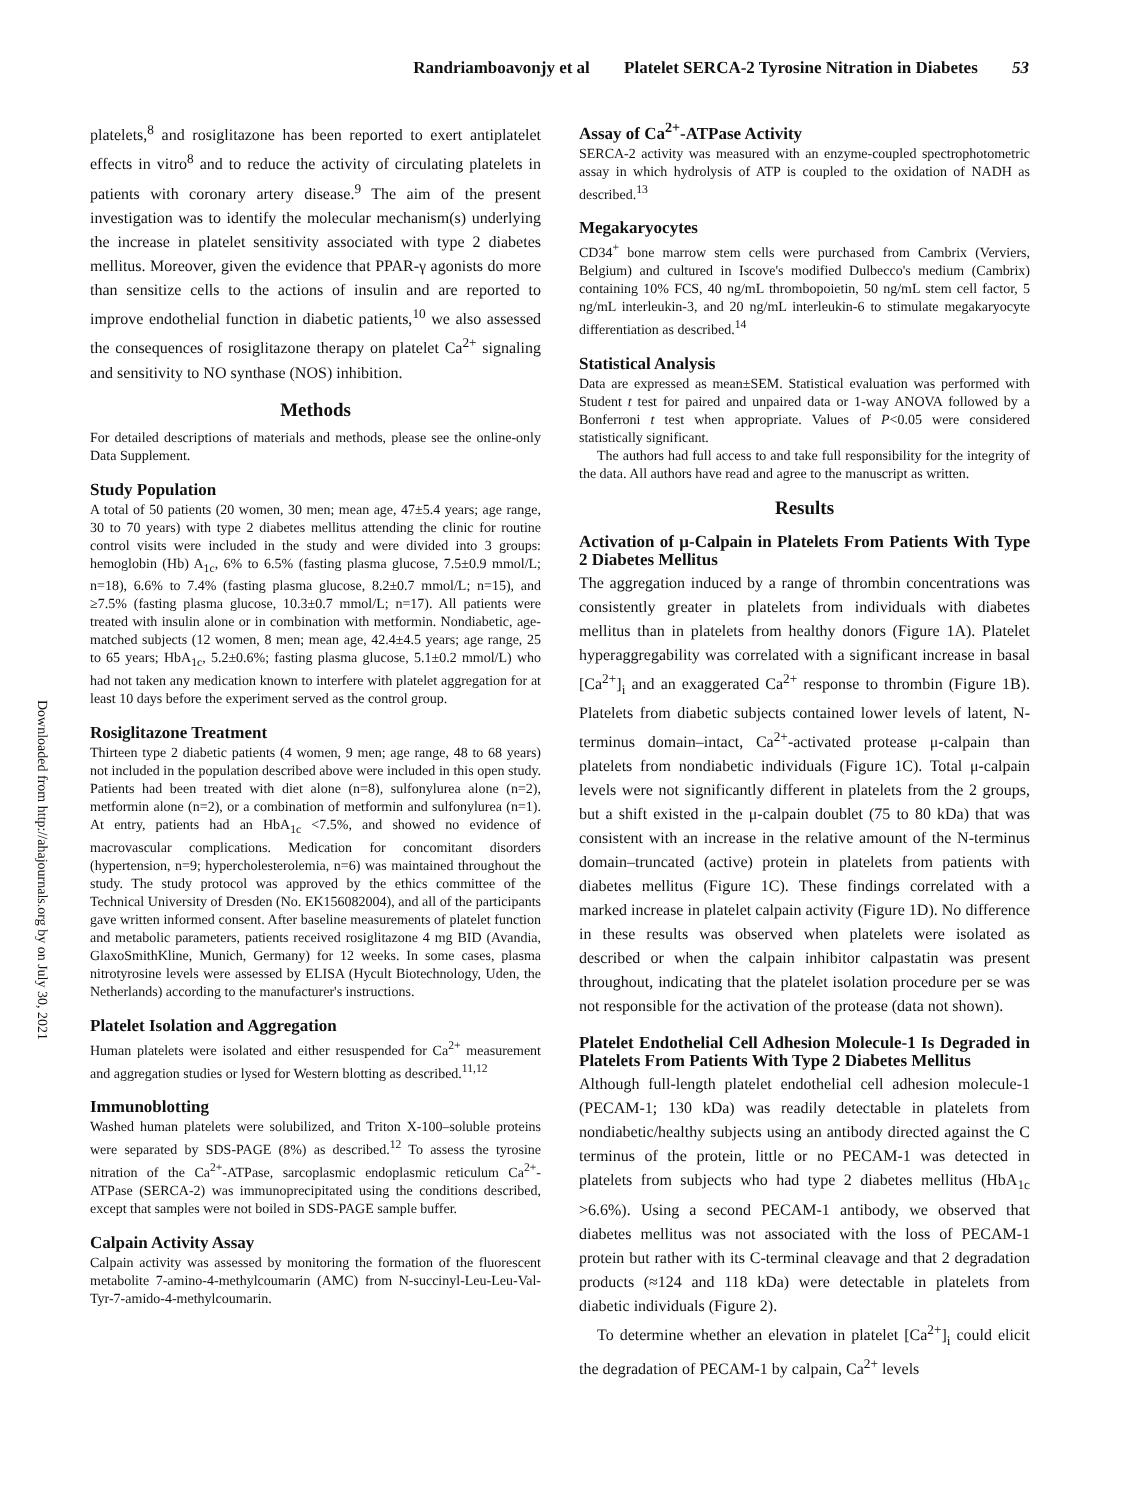Randriamboavonjy et al Platelet SERCA-2 Tyrosine Nitration in Diabetes 53
Downloaded from http://ahajournals.org by on July 30, 2021
platelets,<sup>8</sup> and rosiglitazone has been reported to exert antiplatelet effects in vitro<sup>8</sup> and to reduce the activity of circulating platelets in patients with coronary artery disease.<sup>9</sup> The aim of the present investigation was to identify the molecular mechanism(s) underlying the increase in platelet sensitivity associated with type 2 diabetes mellitus. Moreover, given the evidence that PPAR-γ agonists do more than sensitize cells to the actions of insulin and are reported to improve endothelial function in diabetic patients,<sup>10</sup> we also assessed the consequences of rosiglitazone therapy on platelet Ca<sup>2+</sup> signaling and sensitivity to NO synthase (NOS) inhibition.
Methods
For detailed descriptions of materials and methods, please see the online-only Data Supplement.
Study Population
A total of 50 patients (20 women, 30 men; mean age, 47±5.4 years; age range, 30 to 70 years) with type 2 diabetes mellitus attending the clinic for routine control visits were included in the study and were divided into 3 groups: hemoglobin (Hb) A<sub>1c</sub>, 6% to 6.5% (fasting plasma glucose, 7.5±0.9 mmol/L; n=18), 6.6% to 7.4% (fasting plasma glucose, 8.2±0.7 mmol/L; n=15), and ≥7.5% (fasting plasma glucose, 10.3±0.7 mmol/L; n=17). All patients were treated with insulin alone or in combination with metformin. Nondiabetic, age-matched subjects (12 women, 8 men; mean age, 42.4±4.5 years; age range, 25 to 65 years; HbA<sub>1c</sub>, 5.2±0.6%; fasting plasma glucose, 5.1±0.2 mmol/L) who had not taken any medication known to interfere with platelet aggregation for at least 10 days before the experiment served as the control group.
Rosiglitazone Treatment
Thirteen type 2 diabetic patients (4 women, 9 men; age range, 48 to 68 years) not included in the population described above were included in this open study. Patients had been treated with diet alone (n=8), sulfonylurea alone (n=2), metformin alone (n=2), or a combination of metformin and sulfonylurea (n=1). At entry, patients had an HbA<sub>1c</sub> <7.5%, and showed no evidence of macrovascular complications. Medication for concomitant disorders (hypertension, n=9; hypercholesterolemia, n=6) was maintained throughout the study. The study protocol was approved by the ethics committee of the Technical University of Dresden (No. EK156082004), and all of the participants gave written informed consent. After baseline measurements of platelet function and metabolic parameters, patients received rosiglitazone 4 mg BID (Avandia, GlaxoSmithKline, Munich, Germany) for 12 weeks. In some cases, plasma nitrotyrosine levels were assessed by ELISA (Hycult Biotechnology, Uden, the Netherlands) according to the manufacturer's instructions.
Platelet Isolation and Aggregation
Human platelets were isolated and either resuspended for Ca<sup>2+</sup> measurement and aggregation studies or lysed for Western blotting as described.<sup>11,12</sup>
Immunoblotting
Washed human platelets were solubilized, and Triton X-100–soluble proteins were separated by SDS-PAGE (8%) as described.<sup>12</sup> To assess the tyrosine nitration of the Ca<sup>2+</sup>-ATPase, sarcoplasmic endoplasmic reticulum Ca<sup>2+</sup>-ATPase (SERCA-2) was immunoprecipitated using the conditions described, except that samples were not boiled in SDS-PAGE sample buffer.
Calpain Activity Assay
Calpain activity was assessed by monitoring the formation of the fluorescent metabolite 7-amino-4-methylcoumarin (AMC) from N-succinyl-Leu-Leu-Val-Tyr-7-amido-4-methylcoumarin.
Assay of Ca<sup>2+</sup>-ATPase Activity
SERCA-2 activity was measured with an enzyme-coupled spectrophotometric assay in which hydrolysis of ATP is coupled to the oxidation of NADH as described.<sup>13</sup>
Megakaryocytes
CD34<sup>+</sup> bone marrow stem cells were purchased from Cambrix (Verviers, Belgium) and cultured in Iscove's modified Dulbecco's medium (Cambrix) containing 10% FCS, 40 ng/mL thrombopoietin, 50 ng/mL stem cell factor, 5 ng/mL interleukin-3, and 20 ng/mL interleukin-6 to stimulate megakaryocyte differentiation as described.<sup>14</sup>
Statistical Analysis
Data are expressed as mean±SEM. Statistical evaluation was performed with Student t test for paired and unpaired data or 1-way ANOVA followed by a Bonferroni t test when appropriate. Values of P<0.05 were considered statistically significant.
The authors had full access to and take full responsibility for the integrity of the data. All authors have read and agree to the manuscript as written.
Results
Activation of μ-Calpain in Platelets From Patients With Type 2 Diabetes Mellitus
The aggregation induced by a range of thrombin concentrations was consistently greater in platelets from individuals with diabetes mellitus than in platelets from healthy donors (Figure 1A). Platelet hyperaggregability was correlated with a significant increase in basal [Ca<sup>2+</sup>]<sub>i</sub> and an exaggerated Ca<sup>2+</sup> response to thrombin (Figure 1B). Platelets from diabetic subjects contained lower levels of latent, N-terminus domain–intact, Ca<sup>2+</sup>-activated protease μ-calpain than platelets from nondiabetic individuals (Figure 1C). Total μ-calpain levels were not significantly different in platelets from the 2 groups, but a shift existed in the μ-calpain doublet (75 to 80 kDa) that was consistent with an increase in the relative amount of the N-terminus domain–truncated (active) protein in platelets from patients with diabetes mellitus (Figure 1C). These findings correlated with a marked increase in platelet calpain activity (Figure 1D). No difference in these results was observed when platelets were isolated as described or when the calpain inhibitor calpastatin was present throughout, indicating that the platelet isolation procedure per se was not responsible for the activation of the protease (data not shown).
Platelet Endothelial Cell Adhesion Molecule-1 Is Degraded in Platelets From Patients With Type 2 Diabetes Mellitus
Although full-length platelet endothelial cell adhesion molecule-1 (PECAM-1; 130 kDa) was readily detectable in platelets from nondiabetic/healthy subjects using an antibody directed against the C terminus of the protein, little or no PECAM-1 was detected in platelets from subjects who had type 2 diabetes mellitus (HbA<sub>1c</sub> >6.6%). Using a second PECAM-1 antibody, we observed that diabetes mellitus was not associated with the loss of PECAM-1 protein but rather with its C-terminal cleavage and that 2 degradation products (≈124 and 118 kDa) were detectable in platelets from diabetic individuals (Figure 2).
To determine whether an elevation in platelet [Ca<sup>2+</sup>]<sub>i</sub> could elicit the degradation of PECAM-1 by calpain, Ca<sup>2+</sup> levels